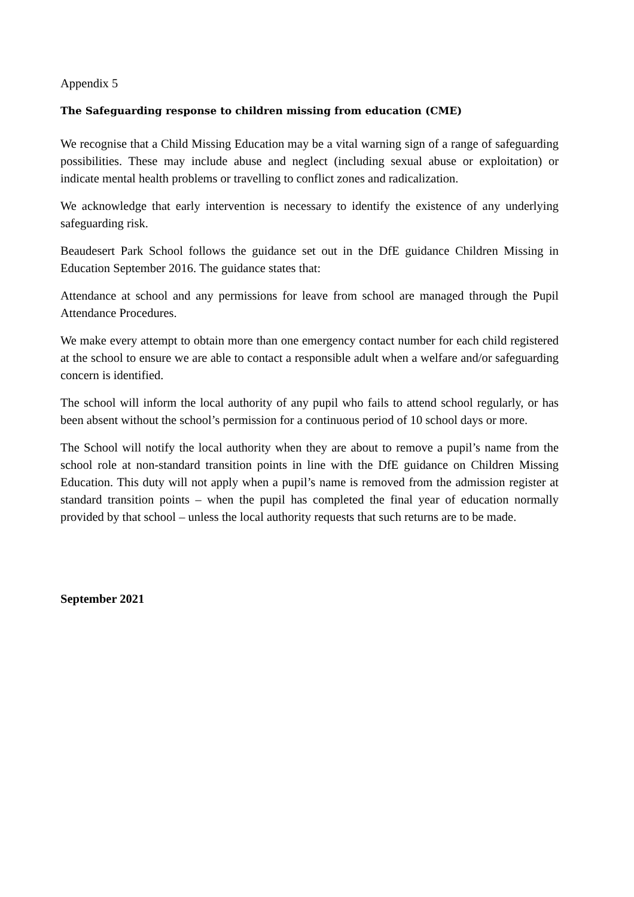Appendix 5
The Safeguarding response to children missing from education (CME)
We recognise that a Child Missing Education may be a vital warning sign of a range of safeguarding possibilities. These may include abuse and neglect (including sexual abuse or exploitation) or indicate mental health problems or travelling to conflict zones and radicalization.
We acknowledge that early intervention is necessary to identify the existence of any underlying safeguarding risk.
Beaudesert Park School follows the guidance set out in the DfE guidance Children Missing in Education September 2016. The guidance states that:
Attendance at school and any permissions for leave from school are managed through the Pupil Attendance Procedures.
We make every attempt to obtain more than one emergency contact number for each child registered at the school to ensure we are able to contact a responsible adult when a welfare and/or safeguarding concern is identified.
The school will inform the local authority of any pupil who fails to attend school regularly, or has been absent without the school’s permission for a continuous period of 10 school days or more.
The School will notify the local authority when they are about to remove a pupil’s name from the school role at non-standard transition points in line with the DfE guidance on Children Missing Education. This duty will not apply when a pupil’s name is removed from the admission register at standard transition points – when the pupil has completed the final year of education normally provided by that school – unless the local authority requests that such returns are to be made.
September 2021